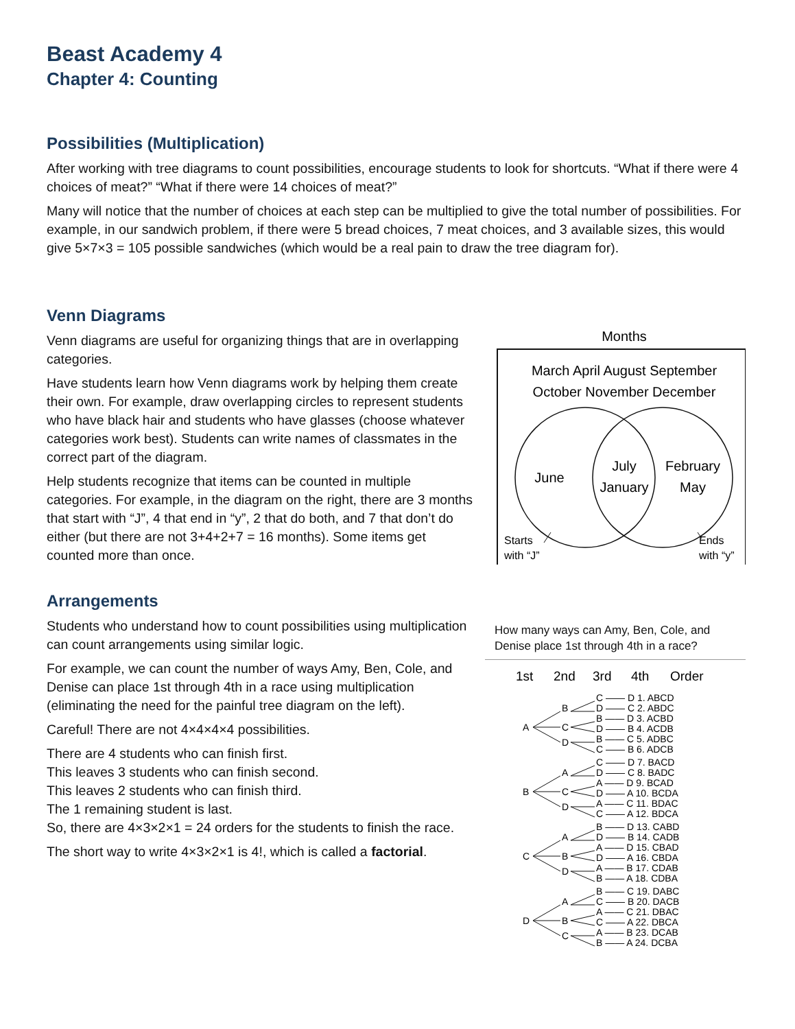Beast Academy 4
Chapter 4: Counting
Possibilities (Multiplication)
After working with tree diagrams to count possibilities, encourage students to look for shortcuts. “What if there were 4 choices of meat?” “What if there were 14 choices of meat?”
Many will notice that the number of choices at each step can be multiplied to give the total number of possibilities. For example, in our sandwich problem, if there were 5 bread choices, 7 meat choices, and 3 available sizes, this would give 5×7×3 = 105 possible sandwiches (which would be a real pain to draw the tree diagram for).
Venn Diagrams
Venn diagrams are useful for organizing things that are in overlapping categories.
Have students learn how Venn diagrams work by helping them create their own. For example, draw overlapping circles to represent students who have black hair and students who have glasses (choose whatever categories work best). Students can write names of classmates in the correct part of the diagram.
Help students recognize that items can be counted in multiple categories. For example, in the diagram on the right, there are 3 months that start with “J”, 4 that end in “y”, 2 that do both, and 7 that don’t do either (but there are not 3+4+2+7 = 16 months). Some items get counted more than once.
Months
March April August September
October November December
June
July
January
February
May
Starts
with “J”
Ends
with “y”
Arrangements
Students who understand how to count possibilities using multiplication can count arrangements using similar logic.
For example, we can count the number of ways Amy, Ben, Cole, and Denise can place 1st through 4th in a race using multiplication (eliminating the need for the painful tree diagram on the left).
Careful! There are not 4×4×4×4 possibilities.
There are 4 students who can finish first.
This leaves 3 students who can finish second.
This leaves 2 students who can finish third.
The 1 remaining student is last.
So, there are 4×3×2×1 = 24 orders for the students to finish the race.
The short way to write 4×3×2×1 is 4!, which is called a factorial.
How many ways can Amy, Ben, Cole, and Denise place 1st through 4th in a race?
1st
2nd
3rd
4th
Order
A
B
C
D
B
A
C
D
C
A
B
D
D
A
B
C
C —— D 1. ABCD
D —— C 2. ABDC
B —— D 3. ACBD
D —— B 4. ACDB
B —— C 5. ADBC
C —— B 6. ADCB
C —— D 7. BACD
D —— C 8. BADC
A —— D 9. BCAD
D —— A 10. BCDA
A —— C 11. BDAC
C —— A 12. BDCA
B —— D 13. CABD
D —— B 14. CADB
A —— D 15. CBAD
D —— A 16. CBDA
A —— B 17. CDAB
B —— A 18. CDBA
B —— C 19. DABC
C —— B 20. DACB
A —— C 21. DBAC
C —— A 22. DBCA
A —— B 23. DCAB
B —— A 24. DCBA